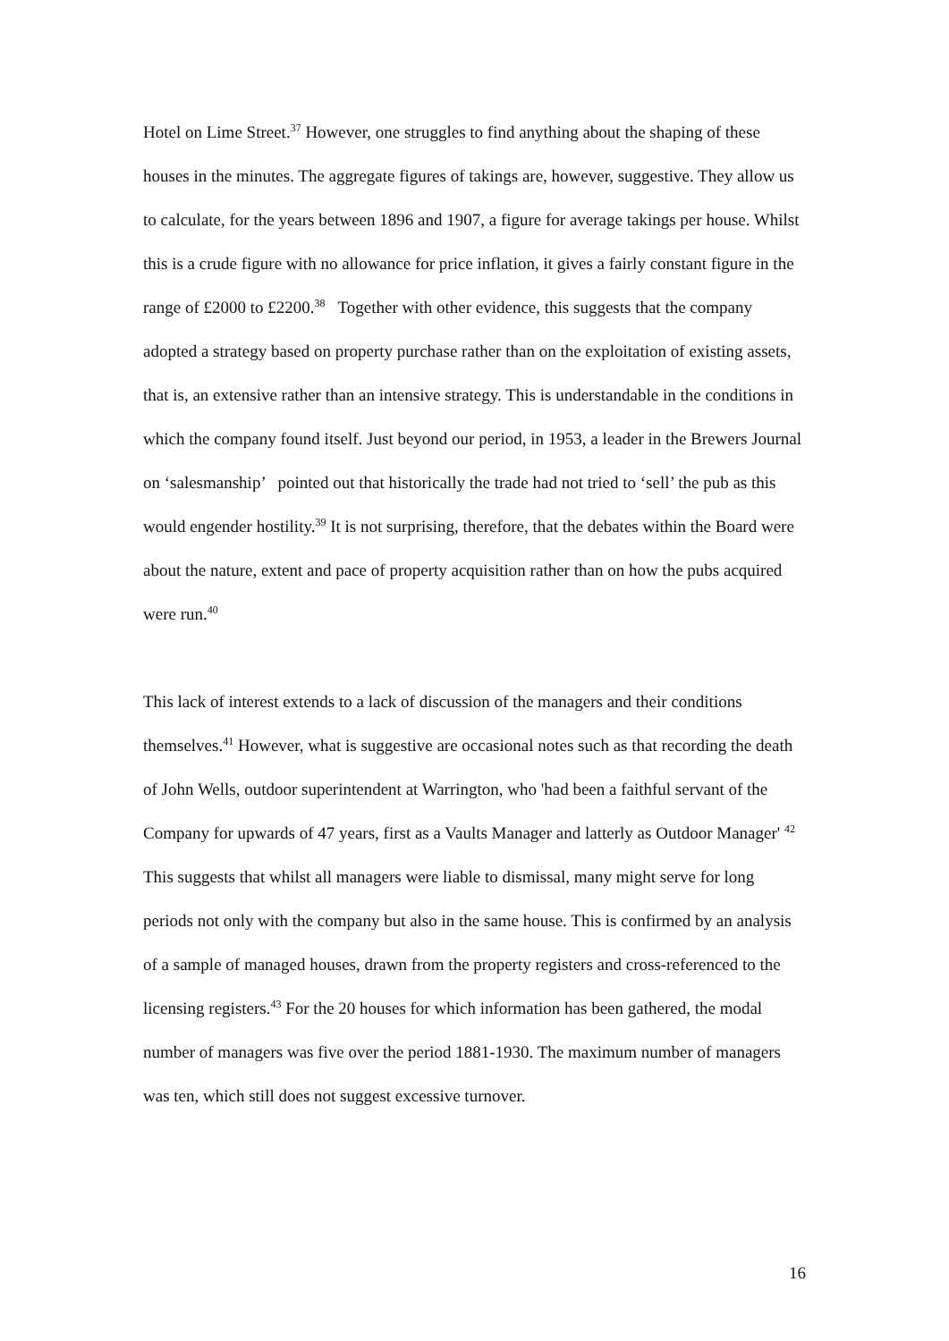Hotel on Lime Street.<sup>37</sup> However, one struggles to find anything about the shaping of these houses in the minutes. The aggregate figures of takings are, however, suggestive. They allow us to calculate, for the years between 1896 and 1907, a figure for average takings per house. Whilst this is a crude figure with no allowance for price inflation, it gives a fairly constant figure in the range of £2000 to £2200.<sup>38</sup> Together with other evidence, this suggests that the company adopted a strategy based on property purchase rather than on the exploitation of existing assets, that is, an extensive rather than an intensive strategy. This is understandable in the conditions in which the company found itself. Just beyond our period, in 1953, a leader in the Brewers Journal on ‘salesmanship’ pointed out that historically the trade had not tried to ‘sell’ the pub as this would engender hostility.<sup>39</sup> It is not surprising, therefore, that the debates within the Board were about the nature, extent and pace of property acquisition rather than on how the pubs acquired were run.<sup>40</sup>
This lack of interest extends to a lack of discussion of the managers and their conditions themselves.<sup>41</sup> However, what is suggestive are occasional notes such as that recording the death of John Wells, outdoor superintendent at Warrington, who 'had been a faithful servant of the Company for upwards of 47 years, first as a Vaults Manager and latterly as Outdoor Manager' <sup>42</sup> This suggests that whilst all managers were liable to dismissal, many might serve for long periods not only with the company but also in the same house. This is confirmed by an analysis of a sample of managed houses, drawn from the property registers and cross-referenced to the licensing registers.<sup>43</sup> For the 20 houses for which information has been gathered, the modal number of managers was five over the period 1881-1930. The maximum number of managers was ten, which still does not suggest excessive turnover.
16